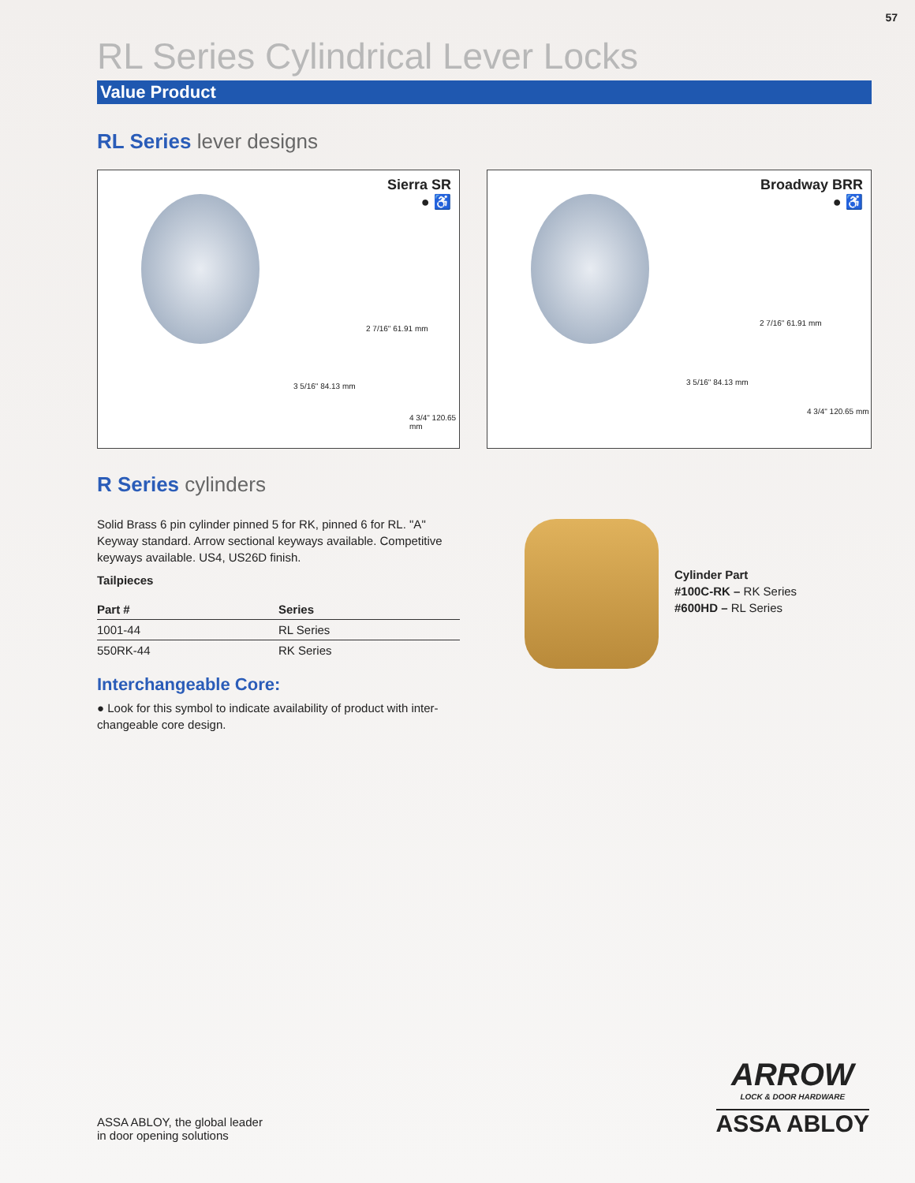57
RL Series Cylindrical Lever Locks
Value Product
RL Series lever designs
Sierra SR
● ♿
2 7/16" 61.91 mm
3 5/16" 84.13 mm
4 3/4" 120.65 mm
Broadway BRR
● ♿
2 7/16" 61.91 mm
3 5/16" 84.13 mm
4 3/4" 120.65 mm
R Series cylinders
Solid Brass 6 pin cylinder pinned 5 for RK, pinned 6 for RL. "A" Keyway standard. Arrow sectional keyways available. Competitive keyways available. US4, US26D finish.
Tailpieces
| Part # | Series |
| --- | --- |
| 1001-44 | RL Series |
| 550RK-44 | RK Series |
Interchangeable Core:
● Look for this symbol to indicate availability of product with inter-changeable core design.
Cylinder Part
#100C-RK – RK Series
#600HD – RL Series
ASSA ABLOY, the global leader
in door opening solutions
ARROW
LOCK & DOOR HARDWARE
ASSA ABLOY